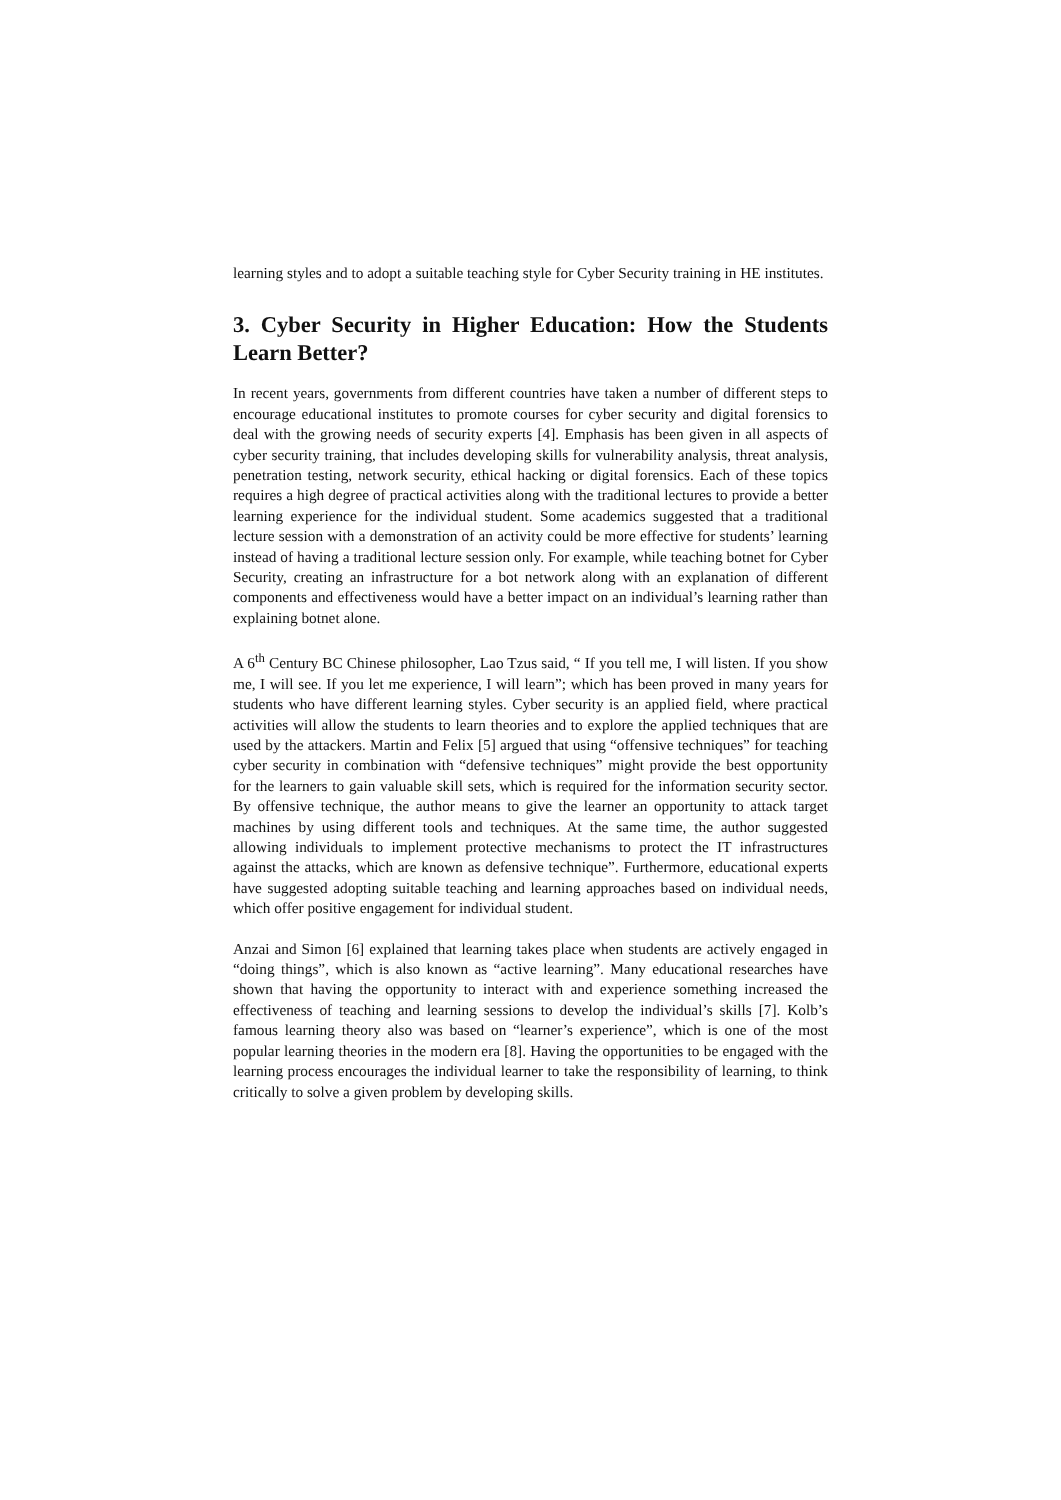learning styles and to adopt a suitable teaching style for Cyber Security training in HE institutes.
3. Cyber Security in Higher Education: How the Students Learn Better?
In recent years, governments from different countries have taken a number of different steps to encourage educational institutes to promote courses for cyber security and digital forensics to deal with the growing needs of security experts [4]. Emphasis has been given in all aspects of cyber security training, that includes developing skills for vulnerability analysis, threat analysis, penetration testing, network security, ethical hacking or digital forensics. Each of these topics requires a high degree of practical activities along with the traditional lectures to provide a better learning experience for the individual student. Some academics suggested that a traditional lecture session with a demonstration of an activity could be more effective for students’ learning instead of having a traditional lecture session only. For example, while teaching botnet for Cyber Security, creating an infrastructure for a bot network along with an explanation of different components and effectiveness would have a better impact on an individual’s learning rather than explaining botnet alone.
A 6<sup>th</sup> Century BC Chinese philosopher, Lao Tzus said, “ If you tell me, I will listen. If you show me, I will see. If you let me experience, I will learn”; which has been proved in many years for students who have different learning styles. Cyber security is an applied field, where practical activities will allow the students to learn theories and to explore the applied techniques that are used by the attackers. Martin and Felix [5] argued that using “offensive techniques” for teaching cyber security in combination with “defensive techniques” might provide the best opportunity for the learners to gain valuable skill sets, which is required for the information security sector. By offensive technique, the author means to give the learner an opportunity to attack target machines by using different tools and techniques. At the same time, the author suggested allowing individuals to implement protective mechanisms to protect the IT infrastructures against the attacks, which are known as defensive technique”. Furthermore, educational experts have suggested adopting suitable teaching and learning approaches based on individual needs, which offer positive engagement for individual student.
Anzai and Simon [6] explained that learning takes place when students are actively engaged in “doing things”, which is also known as “active learning”. Many educational researches have shown that having the opportunity to interact with and experience something increased the effectiveness of teaching and learning sessions to develop the individual’s skills [7]. Kolb’s famous learning theory also was based on “learner’s experience”, which is one of the most popular learning theories in the modern era [8]. Having the opportunities to be engaged with the learning process encourages the individual learner to take the responsibility of learning, to think critically to solve a given problem by developing skills.